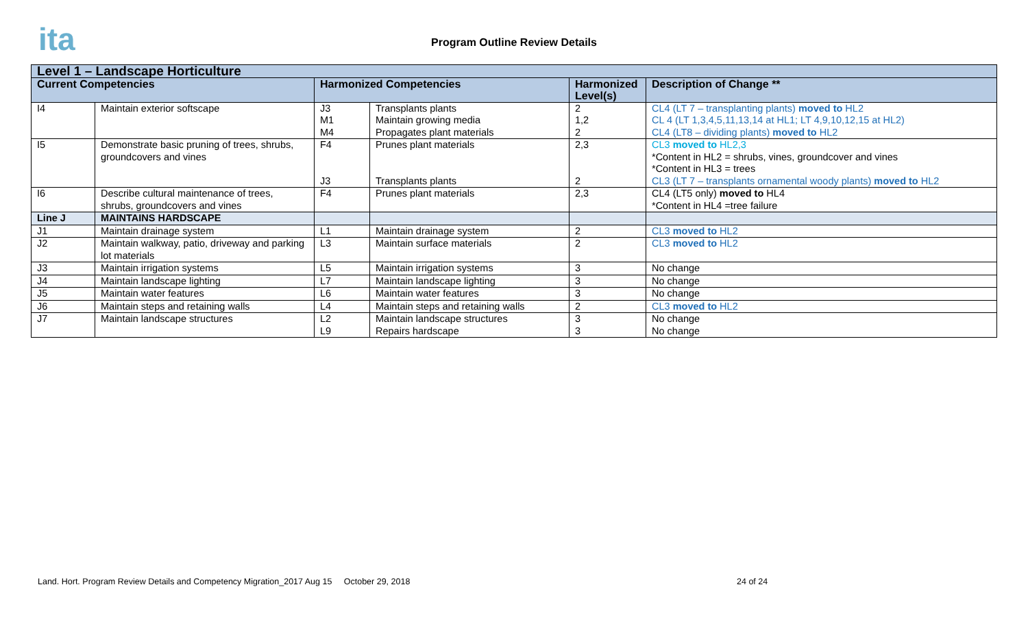ita
Program Outline Review Details
| Level 1 – Landscape Horticulture | | | | | |
| --- | --- | --- | --- | --- | --- |
| Current Competencies | | Harmonized Competencies | | Harmonized Level(s) | Description of Change ** |
| I4 | Maintain exterior softscape | J3 M1 M4 | Transplants plants Maintain growing media Propagates plant materials | 2 1,2 2 | CL4 (LT 7 – transplanting plants) moved to HL2 CL 4 (LT 1,3,4,5,11,13,14 at HL1; LT 4,9,10,12,15 at HL2) CL4 (LT8 – dividing plants) moved to HL2 |
| I5 | Demonstrate basic pruning of trees, shrubs, groundcovers and vines | F4 J3 | Prunes plant materials Transplants plants | 2,3 2 | CL3 moved to HL2,3 *Content in HL2 = shrubs, vines, groundcover and vines *Content in HL3 = trees CL3 (LT 7 – transplants ornamental woody plants) moved to HL2 |
| I6 | Describe cultural maintenance of trees, shrubs, groundcovers and vines | F4 | Prunes plant materials | 2,3 | CL4 (LT5 only) moved to HL4 *Content in HL4 =tree failure |
| Line J | MAINTAINS HARDSCAPE | | | | |
| J1 | Maintain drainage system | L1 | Maintain drainage system | 2 | CL3 moved to HL2 |
| J2 | Maintain walkway, patio, driveway and parking lot materials | L3 | Maintain surface materials | 2 | CL3 moved to HL2 |
| J3 | Maintain irrigation systems | L5 | Maintain irrigation systems | 3 | No change |
| J4 | Maintain landscape lighting | L7 | Maintain landscape lighting | 3 | No change |
| J5 | Maintain water features | L6 | Maintain water features | 3 | No change |
| J6 | Maintain steps and retaining walls | L4 | Maintain steps and retaining walls | 2 | CL3 moved to HL2 |
| J7 | Maintain landscape structures | L2 L9 | Maintain landscape structures Repairs hardscape | 3 3 | No change No change |
Land. Hort. Program Review Details and Competency Migration_2017 Aug 15 October 29, 2018 24 of 24